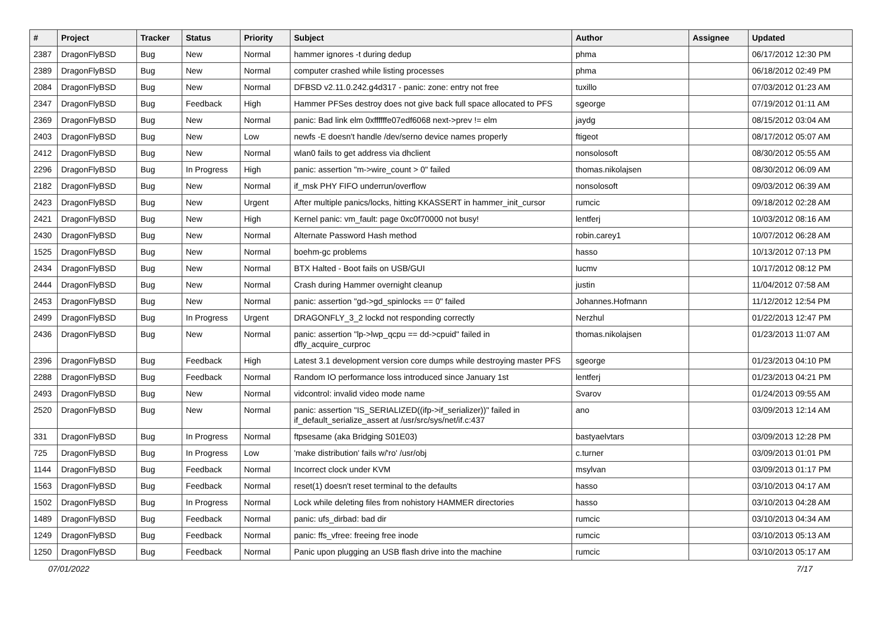| # | Project | Tracker | Status | Priority | Subject | Author | Assignee | Updated |
| --- | --- | --- | --- | --- | --- | --- | --- | --- |
| 2387 | DragonFlyBSD | Bug | New | Normal | hammer ignores -t during dedup | phma | | 06/17/2012 12:30 PM |
| 2389 | DragonFlyBSD | Bug | New | Normal | computer crashed while listing processes | phma | | 06/18/2012 02:49 PM |
| 2084 | DragonFlyBSD | Bug | New | Normal | DFBSD v2.11.0.242.g4d317 - panic: zone: entry not free | tuxillo | | 07/03/2012 01:23 AM |
| 2347 | DragonFlyBSD | Bug | Feedback | High | Hammer PFSes destroy does not give back full space allocated to PFS | sgeorge | | 07/19/2012 01:11 AM |
| 2369 | DragonFlyBSD | Bug | New | Normal | panic: Bad link elm 0xffffffe07edf6068 next->prev != elm | jaydg | | 08/15/2012 03:04 AM |
| 2403 | DragonFlyBSD | Bug | New | Low | newfs -E doesn't handle /dev/serno device names properly | ftigeot | | 08/17/2012 05:07 AM |
| 2412 | DragonFlyBSD | Bug | New | Normal | wlan0 fails to get address via dhclient | nonsolosoft | | 08/30/2012 05:55 AM |
| 2296 | DragonFlyBSD | Bug | In Progress | High | panic: assertion "m->wire_count > 0" failed | thomas.nikolajsen | | 08/30/2012 06:09 AM |
| 2182 | DragonFlyBSD | Bug | New | Normal | if_msk PHY FIFO underrun/overflow | nonsolosoft | | 09/03/2012 06:39 AM |
| 2423 | DragonFlyBSD | Bug | New | Urgent | After multiple panics/locks, hitting KKASSERT in hammer_init_cursor | rumcic | | 09/18/2012 02:28 AM |
| 2421 | DragonFlyBSD | Bug | New | High | Kernel panic: vm_fault: page 0xc0f70000 not busy! | lentferj | | 10/03/2012 08:16 AM |
| 2430 | DragonFlyBSD | Bug | New | Normal | Alternate Password Hash method | robin.carey1 | | 10/07/2012 06:28 AM |
| 1525 | DragonFlyBSD | Bug | New | Normal | boehm-gc problems | hasso | | 10/13/2012 07:13 PM |
| 2434 | DragonFlyBSD | Bug | New | Normal | BTX Halted - Boot fails on USB/GUI | lucmv | | 10/17/2012 08:12 PM |
| 2444 | DragonFlyBSD | Bug | New | Normal | Crash during Hammer overnight cleanup | justin | | 11/04/2012 07:58 AM |
| 2453 | DragonFlyBSD | Bug | New | Normal | panic: assertion "gd->gd_spinlocks == 0" failed | Johannes.Hofmann | | 11/12/2012 12:54 PM |
| 2499 | DragonFlyBSD | Bug | In Progress | Urgent | DRAGONFLY_3_2 lockd not responding correctly | Nerzhul | | 01/22/2013 12:47 PM |
| 2436 | DragonFlyBSD | Bug | New | Normal | panic: assertion "lp->lwp_qcpu == dd->cpuid" failed in dfly_acquire_curproc | thomas.nikolajsen | | 01/23/2013 11:07 AM |
| 2396 | DragonFlyBSD | Bug | Feedback | High | Latest 3.1 development version core dumps while destroying master PFS | sgeorge | | 01/23/2013 04:10 PM |
| 2288 | DragonFlyBSD | Bug | Feedback | Normal | Random IO performance loss introduced since January 1st | lentferj | | 01/23/2013 04:21 PM |
| 2493 | DragonFlyBSD | Bug | New | Normal | vidcontrol: invalid video mode name | Svarov | | 01/24/2013 09:55 AM |
| 2520 | DragonFlyBSD | Bug | New | Normal | panic: assertion "IS_SERIALIZED((ifp->if_serializer))" failed in if_default_serialize_assert at /usr/src/sys/net/if.c:437 | ano | | 03/09/2013 12:14 AM |
| 331 | DragonFlyBSD | Bug | In Progress | Normal | ftpsesame (aka Bridging S01E03) | bastyaelvtars | | 03/09/2013 12:28 PM |
| 725 | DragonFlyBSD | Bug | In Progress | Low | 'make distribution' fails w/'ro' /usr/obj | c.turner | | 03/09/2013 01:01 PM |
| 1144 | DragonFlyBSD | Bug | Feedback | Normal | Incorrect clock under KVM | msylvan | | 03/09/2013 01:17 PM |
| 1563 | DragonFlyBSD | Bug | Feedback | Normal | reset(1) doesn't reset terminal to the defaults | hasso | | 03/10/2013 04:17 AM |
| 1502 | DragonFlyBSD | Bug | In Progress | Normal | Lock while deleting files from nohistory HAMMER directories | hasso | | 03/10/2013 04:28 AM |
| 1489 | DragonFlyBSD | Bug | Feedback | Normal | panic: ufs_dirbad: bad dir | rumcic | | 03/10/2013 04:34 AM |
| 1249 | DragonFlyBSD | Bug | Feedback | Normal | panic: ffs_vfree: freeing free inode | rumcic | | 03/10/2013 05:13 AM |
| 1250 | DragonFlyBSD | Bug | Feedback | Normal | Panic upon plugging an USB flash drive into the machine | rumcic | | 03/10/2013 05:17 AM |
07/01/2022 7/17